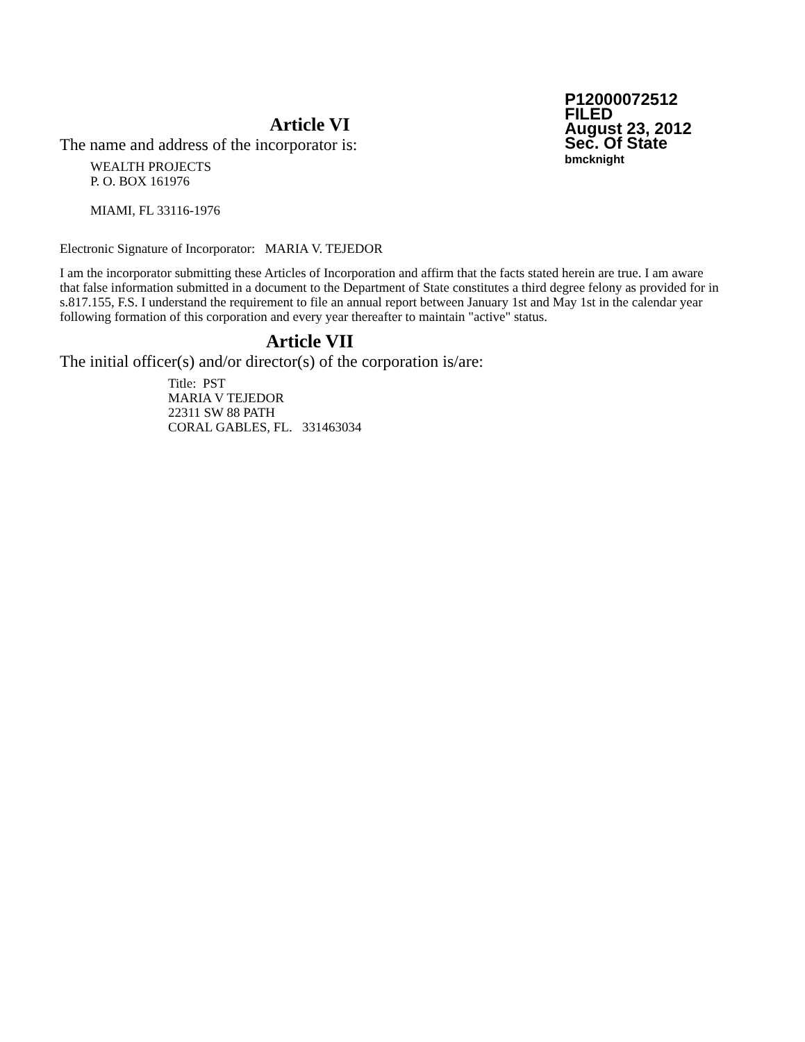P12000072512
FILED
August 23, 2012
Sec. Of State
bmcknight
Article VI
The name and address of the incorporator is:
WEALTH PROJECTS
P. O. BOX 161976
MIAMI, FL 33116-1976
Electronic Signature of Incorporator: MARIA V. TEJEDOR
I am the incorporator submitting these Articles of Incorporation and affirm that the facts stated herein are true. I am aware that false information submitted in a document to the Department of State constitutes a third degree felony as provided for in s.817.155, F.S. I understand the requirement to file an annual report between January 1st and May 1st in the calendar year following formation of this corporation and every year thereafter to maintain "active" status.
Article VII
The initial officer(s) and/or director(s) of the corporation is/are:
Title: PST
MARIA V TEJEDOR
22311 SW 88 PATH
CORAL GABLES, FL. 331463034